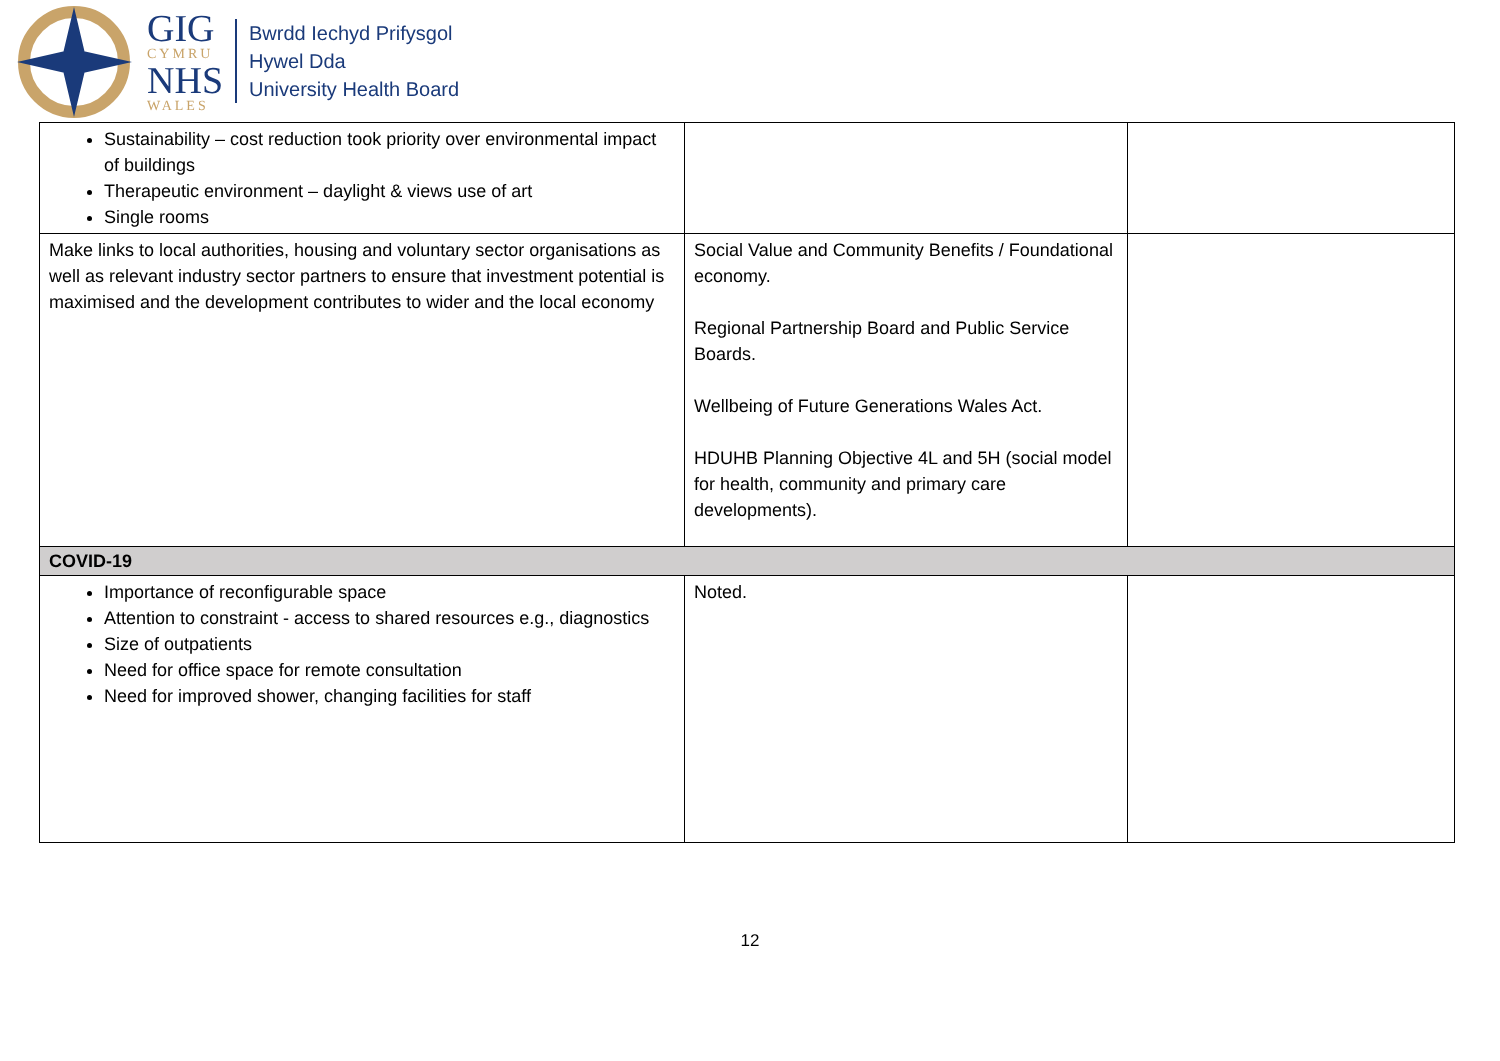GIG
CYMRU
NHS
WALES
Bwrdd Iechyd Prifysgol
Hywel Dda
University Health Board
| Sustainability – cost reduction took priority over environmental impact of buildings Therapeutic environment – daylight & views use of art Single rooms | | |
| Make links to local authorities, housing and voluntary sector organisations as well as relevant industry sector partners to ensure that investment potential is maximised and the development contributes to wider and the local economy | Social Value and Community Benefits / Foundational economy. Regional Partnership Board and Public Service Boards. Wellbeing of Future Generations Wales Act. HDUHB Planning Objective 4L and 5H (social model for health, community and primary care developments). | |
| COVID-19 | | |
| Importance of reconfigurable space Attention to constraint - access to shared resources e.g., diagnostics Size of outpatients Need for office space for remote consultation Need for improved shower, changing facilities for staff | Noted. | |
12